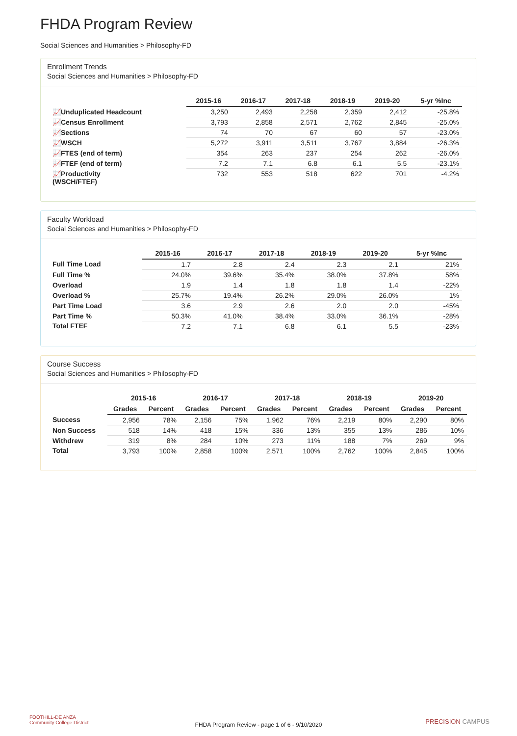FHDA Program Review
Social Sciences and Humanities > Philosophy-FD
Enrollment Trends
Social Sciences and Humanities > Philosophy-FD
| | 2015-16 | 2016-17 | 2017-18 | 2018-19 | 2019-20 | 5-yr %Inc |
| --- | --- | --- | --- | --- | --- | --- |
| 📈Unduplicated Headcount | 3,250 | 2,493 | 2,258 | 2,359 | 2,412 | -25.8% |
| 📈Census Enrollment | 3,793 | 2,858 | 2,571 | 2,762 | 2,845 | -25.0% |
| 📈Sections | 74 | 70 | 67 | 60 | 57 | -23.0% |
| 📈WSCH | 5,272 | 3,911 | 3,511 | 3,767 | 3,884 | -26.3% |
| 📈FTES (end of term) | 354 | 263 | 237 | 254 | 262 | -26.0% |
| 📈FTEF (end of term) | 7.2 | 7.1 | 6.8 | 6.1 | 5.5 | -23.1% |
| 📈Productivity (WSCH/FTEF) | 732 | 553 | 518 | 622 | 701 | -4.2% |
Faculty Workload
Social Sciences and Humanities > Philosophy-FD
| | 2015-16 | 2016-17 | 2017-18 | 2018-19 | 2019-20 | 5-yr %Inc |
| --- | --- | --- | --- | --- | --- | --- |
| Full Time Load | 1.7 | 2.8 | 2.4 | 2.3 | 2.1 | 21% |
| Full Time % | 24.0% | 39.6% | 35.4% | 38.0% | 37.8% | 58% |
| Overload | 1.9 | 1.4 | 1.8 | 1.8 | 1.4 | -22% |
| Overload % | 25.7% | 19.4% | 26.2% | 29.0% | 26.0% | 1% |
| Part Time Load | 3.6 | 2.9 | 2.6 | 2.0 | 2.0 | -45% |
| Part Time % | 50.3% | 41.0% | 38.4% | 33.0% | 36.1% | -28% |
| Total FTEF | 7.2 | 7.1 | 6.8 | 6.1 | 5.5 | -23% |
Course Success
Social Sciences and Humanities > Philosophy-FD
| | 2015-16 | | 2016-17 | | 2017-18 | | 2018-19 | | 2019-20 | |
| --- | --- | --- | --- | --- | --- | --- | --- | --- | --- | --- |
| | Grades | Percent | Grades | Percent | Grades | Percent | Grades | Percent | Grades | Percent |
| Success | 2,956 | 78% | 2,156 | 75% | 1,962 | 76% | 2,219 | 80% | 2,290 | 80% |
| Non Success | 518 | 14% | 418 | 15% | 336 | 13% | 355 | 13% | 286 | 10% |
| Withdrew | 319 | 8% | 284 | 10% | 273 | 11% | 188 | 7% | 269 | 9% |
| Total | 3,793 | 100% | 2,858 | 100% | 2,571 | 100% | 2,762 | 100% | 2,845 | 100% |
FOOTHILL-DE ANZA
Community College District
FHDA Program Review - page 1 of 6 - 9/10/2020
PRECISION CAMPUS